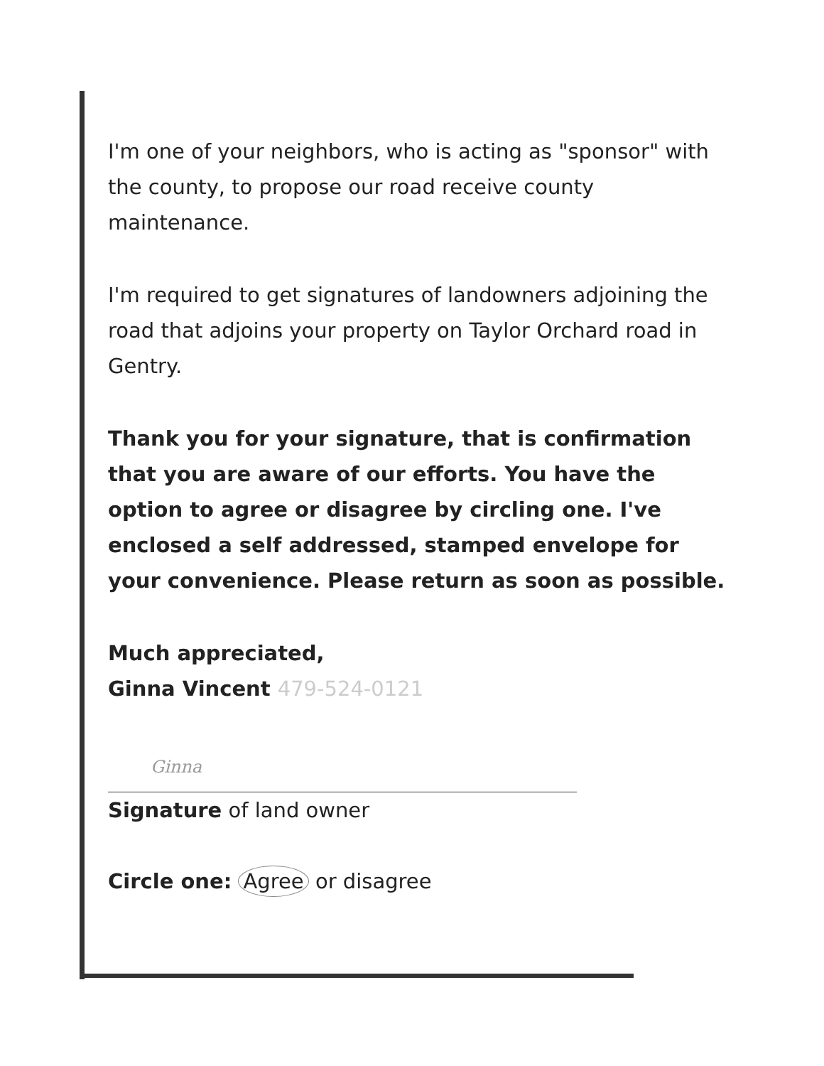I'm one of your neighbors, who is acting as "sponsor" with the county, to propose our road receive county maintenance.
I'm required to get signatures of landowners adjoining the road that adjoins your property on Taylor Orchard road in Gentry.
Thank you for your signature, that is confirmation that you are aware of our efforts. You have the option to agree or disagree by circling one. I've enclosed a self addressed, stamped envelope for your convenience. Please return as soon as possible.
Much appreciated,
Ginna Vincent 479-524-0121
Ginna
Signature of land owner
Circle one: Agree or disagree